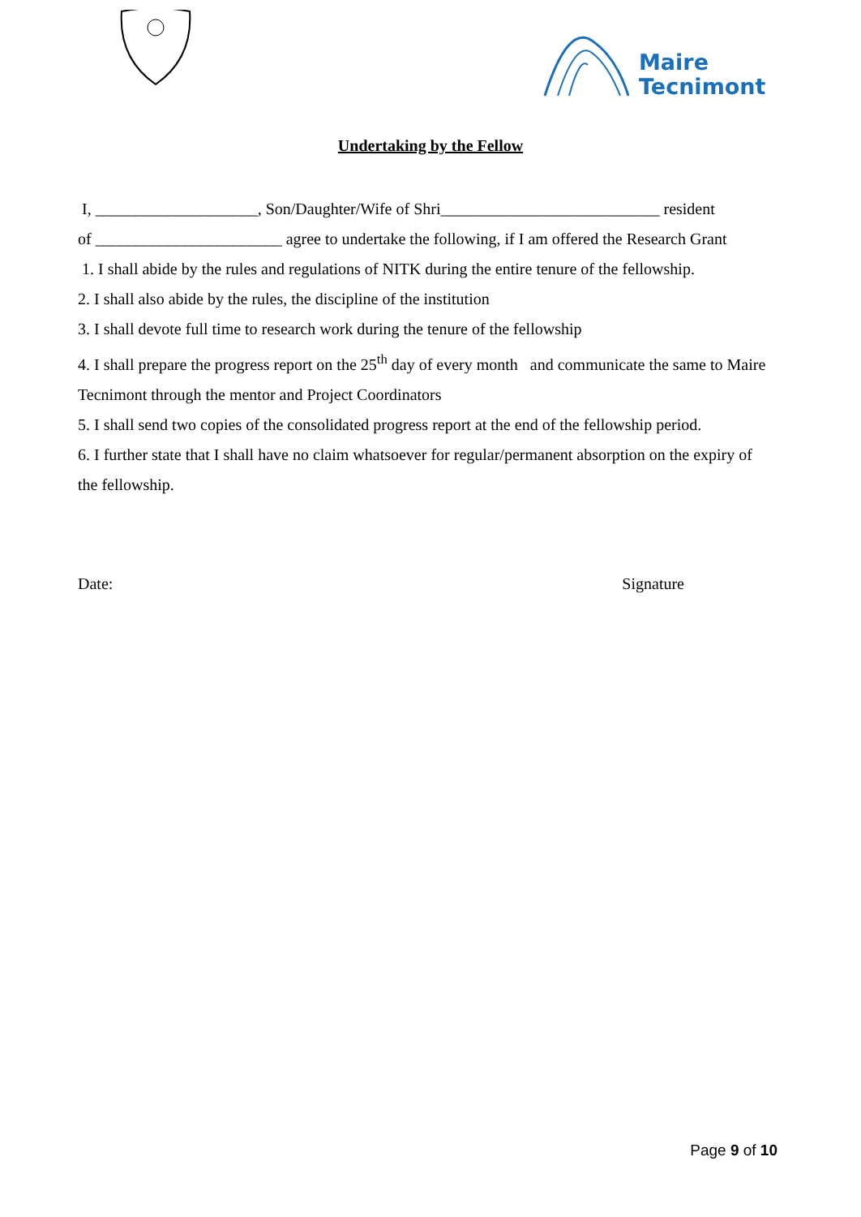Maire
Tecnimont
Undertaking by the Fellow
I, ____________________, Son/Daughter/Wife of Shri___________________________ resident
of _______________________ agree to undertake the following, if I am offered the Research Grant
1. I shall abide by the rules and regulations of NITK during the entire tenure of the fellowship.
2. I shall also abide by the rules, the discipline of the institution
3. I shall devote full time to research work during the tenure of the fellowship
4. I shall prepare the progress report on the 25<sup>th</sup> day of every month and communicate the same to Maire Tecnimont through the mentor and Project Coordinators
5. I shall send two copies of the consolidated progress report at the end of the fellowship period.
6. I further state that I shall have no claim whatsoever for regular/permanent absorption on the expiry of the fellowship.
Date: Signature
Page 9 of 10